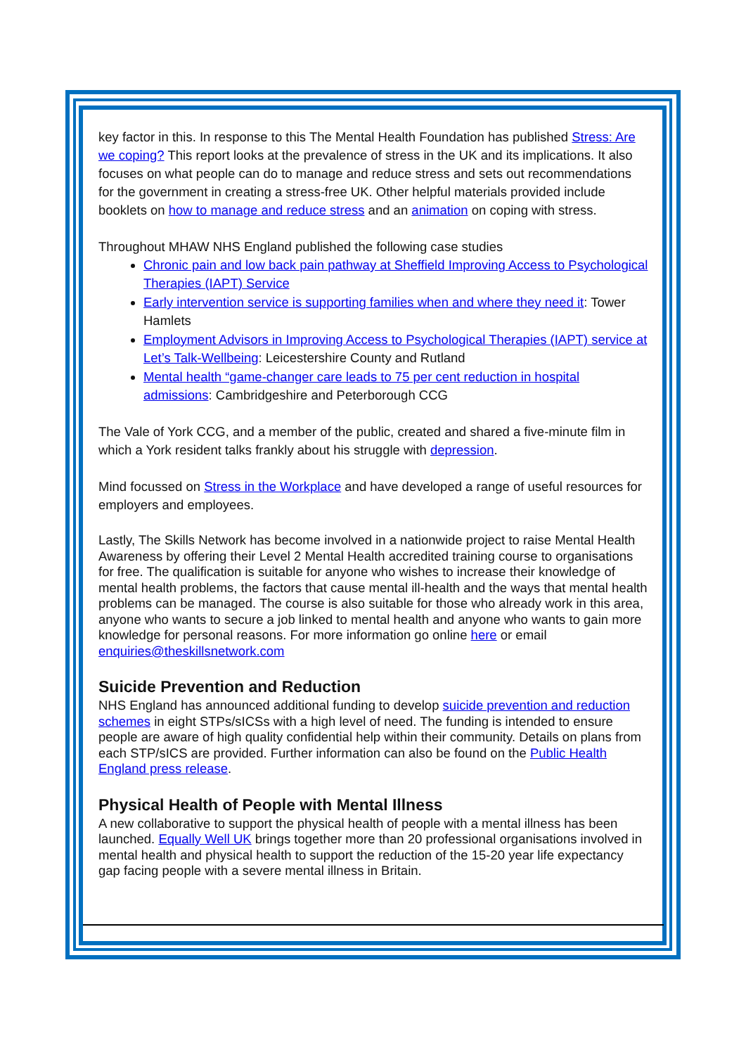key factor in this. In response to this The Mental Health Foundation has published Stress: Are we coping? This report looks at the prevalence of stress in the UK and its implications. It also focuses on what people can do to manage and reduce stress and sets out recommendations for the government in creating a stress-free UK. Other helpful materials provided include booklets on how to manage and reduce stress and an animation on coping with stress.
Throughout MHAW NHS England published the following case studies
Chronic pain and low back pain pathway at Sheffield Improving Access to Psychological Therapies (IAPT) Service
Early intervention service is supporting families when and where they need it: Tower Hamlets
Employment Advisors in Improving Access to Psychological Therapies (IAPT) service at Let’s Talk-Wellbeing: Leicestershire County and Rutland
Mental health “game-changer care leads to 75 per cent reduction in hospital admissions: Cambridgeshire and Peterborough CCG
The Vale of York CCG, and a member of the public, created and shared a five-minute film in which a York resident talks frankly about his struggle with depression.
Mind focussed on Stress in the Workplace and have developed a range of useful resources for employers and employees.
Lastly, The Skills Network has become involved in a nationwide project to raise Mental Health Awareness by offering their Level 2 Mental Health accredited training course to organisations for free. The qualification is suitable for anyone who wishes to increase their knowledge of mental health problems, the factors that cause mental ill-health and the ways that mental health problems can be managed. The course is also suitable for those who already work in this area, anyone who wants to secure a job linked to mental health and anyone who wants to gain more knowledge for personal reasons. For more information go online here or email enquiries@theskillsnetwork.com
Suicide Prevention and Reduction
NHS England has announced additional funding to develop suicide prevention and reduction schemes in eight STPs/sICSs with a high level of need. The funding is intended to ensure people are aware of high quality confidential help within their community. Details on plans from each STP/sICS are provided. Further information can also be found on the Public Health England press release.
Physical Health of People with Mental Illness
A new collaborative to support the physical health of people with a mental illness has been launched. Equally Well UK brings together more than 20 professional organisations involved in mental health and physical health to support the reduction of the 15-20 year life expectancy gap facing people with a severe mental illness in Britain.